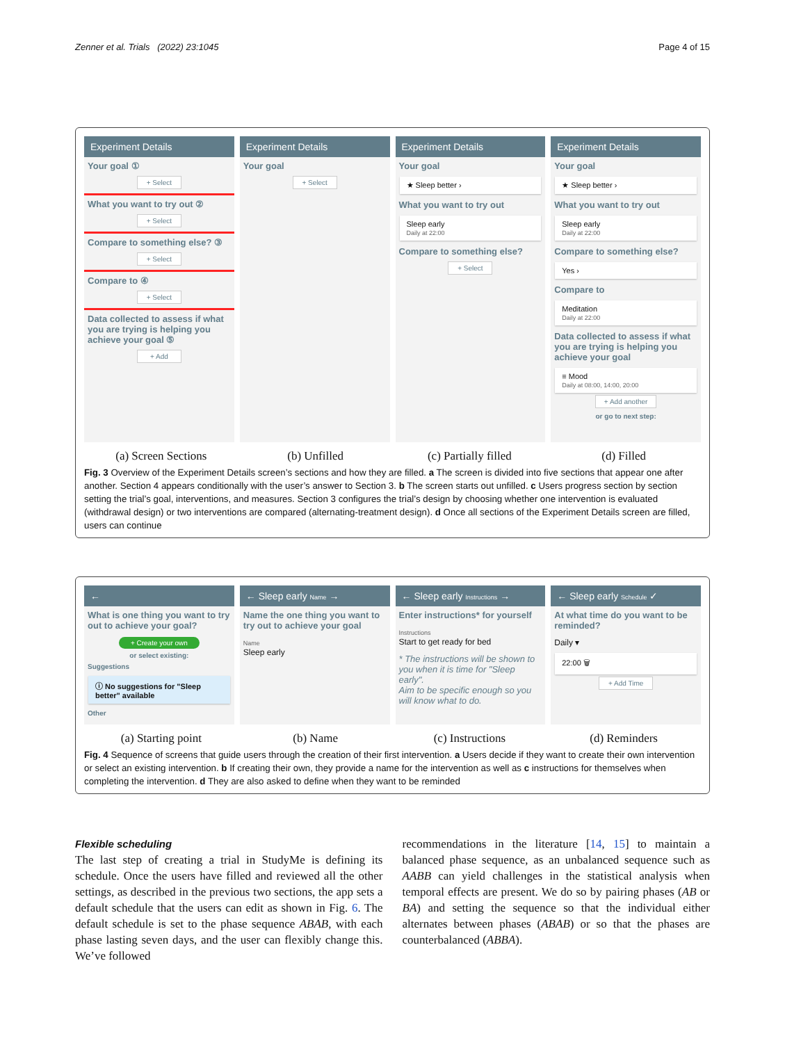Zenner et al. Trials (2022) 23:1045 Page 4 of 15
Experiment Details
Your goal ①
+ Select
What you want to try out ②
+ Select
Compare to something else? ③
+ Select
Compare to ④
+ Select
Data collected to assess if what you are trying is helping you achieve your goal ⑤
+ Add
Experiment Details
Your goal
+ Select
Experiment Details
Your goal
★ Sleep better ›
What you want to try out
Sleep early
Daily at 22:00
Compare to something else?
+ Select
Experiment Details
Your goal
★ Sleep better ›
What you want to try out
Sleep early
Daily at 22:00
Compare to something else?
Yes ›
Compare to
Meditation
Daily at 22:00
Data collected to assess if what you are trying is helping you achieve your goal
≡ Mood
Daily at 08:00, 14:00, 20:00
+ Add another
or go to next step:
(a) Screen Sections (b) Unfilled (c) Partially filled (d) Filled
Fig. 3 Overview of the Experiment Details screen’s sections and how they are filled. a The screen is divided into five sections that appear one after another. Section 4 appears conditionally with the user’s answer to Section 3. b The screen starts out unfilled. c Users progress section by section setting the trial’s goal, interventions, and measures. Section 3 configures the trial’s design by choosing whether one intervention is evaluated (withdrawal design) or two interventions are compared (alternating-treatment design). d Once all sections of the Experiment Details screen are filled, users can continue
←
What is one thing you want to try out to achieve your goal?
+ Create your own
or select existing:
Suggestions
ⓘ No suggestions for "Sleep better" available
Other
← Sleep early Name →
Name the one thing you want to try out to achieve your goal
Name
Sleep early
← Sleep early Instructions →
Enter instructions* for yourself
Instructions
Start to get ready for bed
* The instructions will be shown to you when it is time for "Sleep early".
Aim to be specific enough so you will know what to do.
← Sleep early Schedule ✓
At what time do you want to be reminded?
Daily ▾
22:00 🗑
+ Add Time
(a) Starting point (b) Name (c) Instructions (d) Reminders
Fig. 4 Sequence of screens that guide users through the creation of their first intervention. a Users decide if they want to create their own intervention or select an existing intervention. b If creating their own, they provide a name for the intervention as well as c instructions for themselves when completing the intervention. d They are also asked to define when they want to be reminded
Flexible scheduling
The last step of creating a trial in StudyMe is defining its schedule. Once the users have filled and reviewed all the other settings, as described in the previous two sections, the app sets a default schedule that the users can edit as shown in Fig. 6. The default schedule is set to the phase sequence ABAB, with each phase lasting seven days, and the user can flexibly change this. We’ve followed
recommendations in the literature [14, 15] to maintain a balanced phase sequence, as an unbalanced sequence such as AABB can yield challenges in the statistical analysis when temporal effects are present. We do so by pairing phases (AB or BA) and setting the sequence so that the individual either alternates between phases (ABAB) or so that the phases are counterbalanced (ABBA).